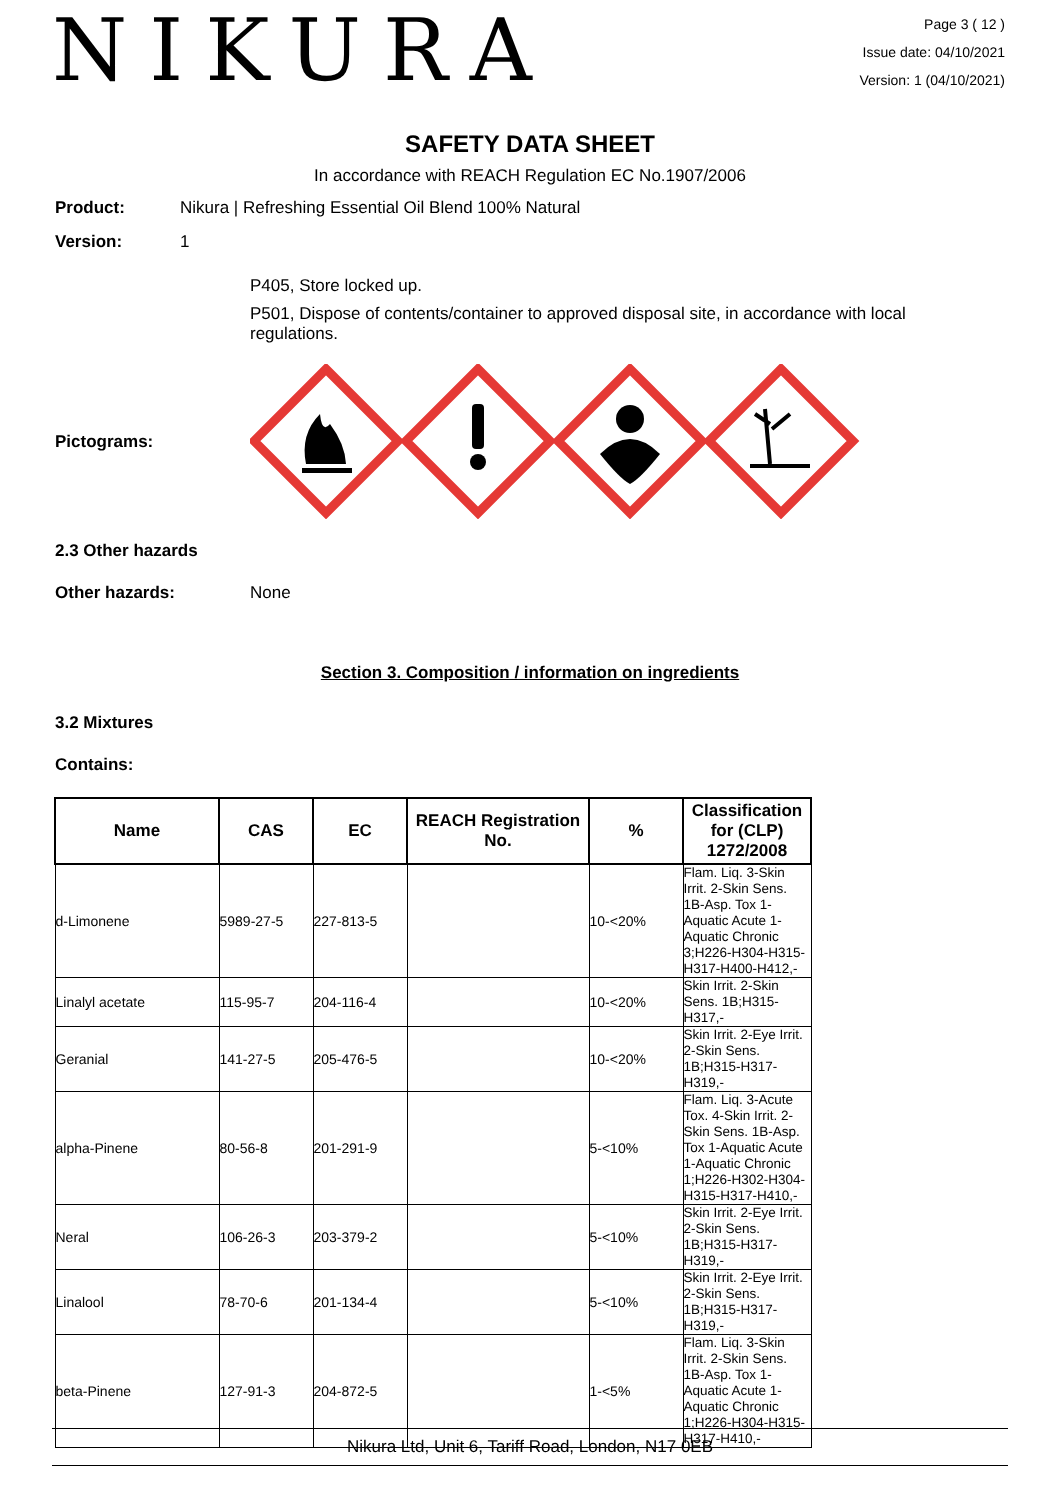NIKURA
Page 3 ( 12 )
Issue date: 04/10/2021
Version: 1 (04/10/2021)
SAFETY DATA SHEET
In accordance with REACH Regulation EC No.1907/2006
Product: Nikura | Refreshing Essential Oil Blend 100% Natural
Version: 1
P405, Store locked up.
P501, Dispose of contents/container to approved disposal site, in accordance with local regulations.
Pictograms:
2.3 Other hazards
Other hazards: None
Section 3. Composition / information on ingredients
3.2 Mixtures
Contains:
| Name | CAS | EC | REACH Registration No. | % | Classification for (CLP) 1272/2008 |
| --- | --- | --- | --- | --- | --- |
| d-Limonene | 5989-27-5 | 227-813-5 | | 10-<20% | Flam. Liq. 3-Skin Irrit. 2-Skin Sens. 1B-Asp. Tox 1-Aquatic Acute 1-Aquatic Chronic 3;H226-H304-H315-H317-H400-H412,- |
| Linalyl acetate | 115-95-7 | 204-116-4 | | 10-<20% | Skin Irrit. 2-Skin Sens. 1B;H315-H317,- |
| Geranial | 141-27-5 | 205-476-5 | | 10-<20% | Skin Irrit. 2-Eye Irrit. 2-Skin Sens. 1B;H315-H317-H319,- |
| alpha-Pinene | 80-56-8 | 201-291-9 | | 5-<10% | Flam. Liq. 3-Acute Tox. 4-Skin Irrit. 2-Skin Sens. 1B-Asp. Tox 1-Aquatic Acute 1-Aquatic Chronic 1;H226-H302-H304-H315-H317-H410,- |
| Neral | 106-26-3 | 203-379-2 | | 5-<10% | Skin Irrit. 2-Eye Irrit. 2-Skin Sens. 1B;H315-H317-H319,- |
| Linalool | 78-70-6 | 201-134-4 | | 5-<10% | Skin Irrit. 2-Eye Irrit. 2-Skin Sens. 1B;H315-H317-H319,- |
| beta-Pinene | 127-91-3 | 204-872-5 | | 1-<5% | Flam. Liq. 3-Skin Irrit. 2-Skin Sens. 1B-Asp. Tox 1-Aquatic Acute 1-Aquatic Chronic 1;H226-H304-H315-H317-H410,- |
Nikura Ltd, Unit 6, Tariff Road, London, N17 0EB